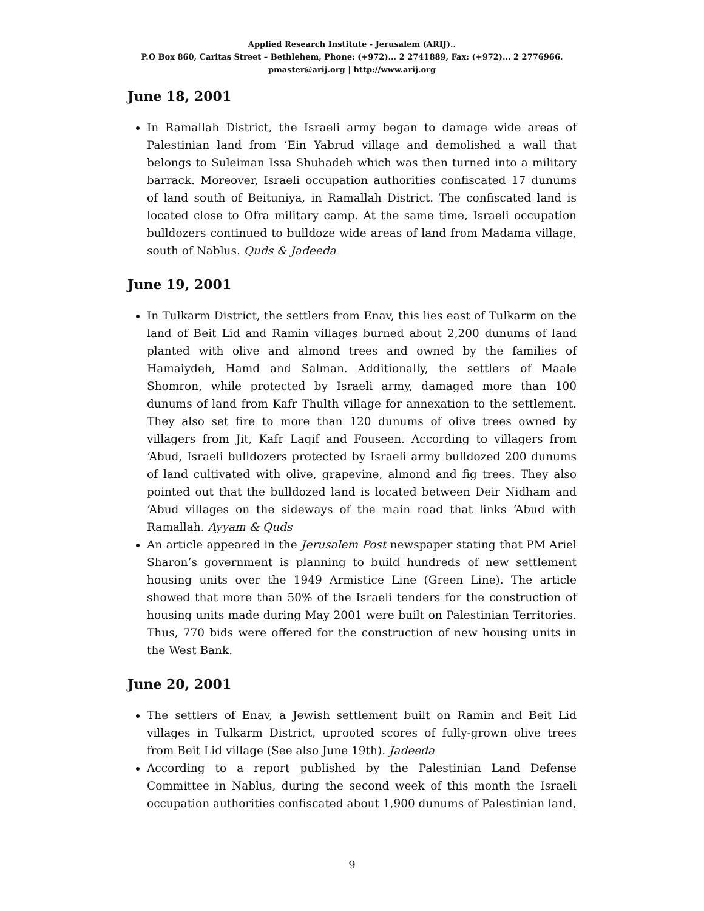Applied Research Institute - Jerusalem (ARIJ)..
P.O Box 860, Caritas Street – Bethlehem, Phone: (+972)... 2 2741889, Fax: (+972)... 2 2776966.
pmaster@arij.org | http://www.arij.org
June 18, 2001
In Ramallah District, the Israeli army began to damage wide areas of Palestinian land from ‘Ein Yabrud village and demolished a wall that belongs to Suleiman Issa Shuhadeh which was then turned into a military barrack. Moreover, Israeli occupation authorities confiscated 17 dunums of land south of Beituniya, in Ramallah District. The confiscated land is located close to Ofra military camp. At the same time, Israeli occupation bulldozers continued to bulldoze wide areas of land from Madama village, south of Nablus. Quds & Jadeeda
June 19, 2001
In Tulkarm District, the settlers from Enav, this lies east of Tulkarm on the land of Beit Lid and Ramin villages burned about 2,200 dunums of land planted with olive and almond trees and owned by the families of Hamaiydeh, Hamd and Salman. Additionally, the settlers of Maale Shomron, while protected by Israeli army, damaged more than 100 dunums of land from Kafr Thulth village for annexation to the settlement. They also set fire to more than 120 dunums of olive trees owned by villagers from Jit, Kafr Laqif and Fouseen. According to villagers from ‘Abud, Israeli bulldozers protected by Israeli army bulldozed 200 dunums of land cultivated with olive, grapevine, almond and fig trees. They also pointed out that the bulldozed land is located between Deir Nidham and ‘Abud villages on the sideways of the main road that links ‘Abud with Ramallah. Ayyam & Quds
An article appeared in the Jerusalem Post newspaper stating that PM Ariel Sharon’s government is planning to build hundreds of new settlement housing units over the 1949 Armistice Line (Green Line). The article showed that more than 50% of the Israeli tenders for the construction of housing units made during May 2001 were built on Palestinian Territories. Thus, 770 bids were offered for the construction of new housing units in the West Bank.
June 20, 2001
The settlers of Enav, a Jewish settlement built on Ramin and Beit Lid villages in Tulkarm District, uprooted scores of fully-grown olive trees from Beit Lid village (See also June 19th). Jadeeda
According to a report published by the Palestinian Land Defense Committee in Nablus, during the second week of this month the Israeli occupation authorities confiscated about 1,900 dunums of Palestinian land,
9